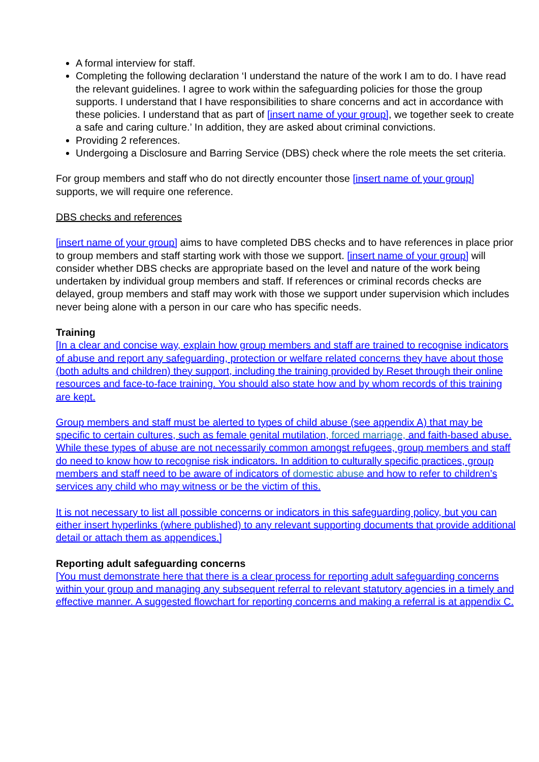A formal interview for staff.
Completing the following declaration ‘I understand the nature of the work I am to do. I have read the relevant guidelines. I agree to work within the safeguarding policies for those the group supports. I understand that I have responsibilities to share concerns and act in accordance with these policies. I understand that as part of [insert name of your group], we together seek to create a safe and caring culture.’ In addition, they are asked about criminal convictions.
Providing 2 references.
Undergoing a Disclosure and Barring Service (DBS) check where the role meets the set criteria.
For group members and staff who do not directly encounter those [insert name of your group] supports, we will require one reference.
DBS checks and references
[insert name of your group] aims to have completed DBS checks and to have references in place prior to group members and staff starting work with those we support. [insert name of your group] will consider whether DBS checks are appropriate based on the level and nature of the work being undertaken by individual group members and staff. If references or criminal records checks are delayed, group members and staff may work with those we support under supervision which includes never being alone with a person in our care who has specific needs.
Training
[In a clear and concise way, explain how group members and staff are trained to recognise indicators of abuse and report any safeguarding, protection or welfare related concerns they have about those (both adults and children) they support, including the training provided by Reset through their online resources and face-to-face training. You should also state how and by whom records of this training are kept.
Group members and staff must be alerted to types of child abuse (see appendix A) that may be specific to certain cultures, such as female genital mutilation, forced marriage, and faith-based abuse. While these types of abuse are not necessarily common amongst refugees, group members and staff do need to know how to recognise risk indicators. In addition to culturally specific practices, group members and staff need to be aware of indicators of domestic abuse and how to refer to children’s services any child who may witness or be the victim of this.
It is not necessary to list all possible concerns or indicators in this safeguarding policy, but you can either insert hyperlinks (where published) to any relevant supporting documents that provide additional detail or attach them as appendices.]
Reporting adult safeguarding concerns
[You must demonstrate here that there is a clear process for reporting adult safeguarding concerns within your group and managing any subsequent referral to relevant statutory agencies in a timely and effective manner. A suggested flowchart for reporting concerns and making a referral is at appendix C.